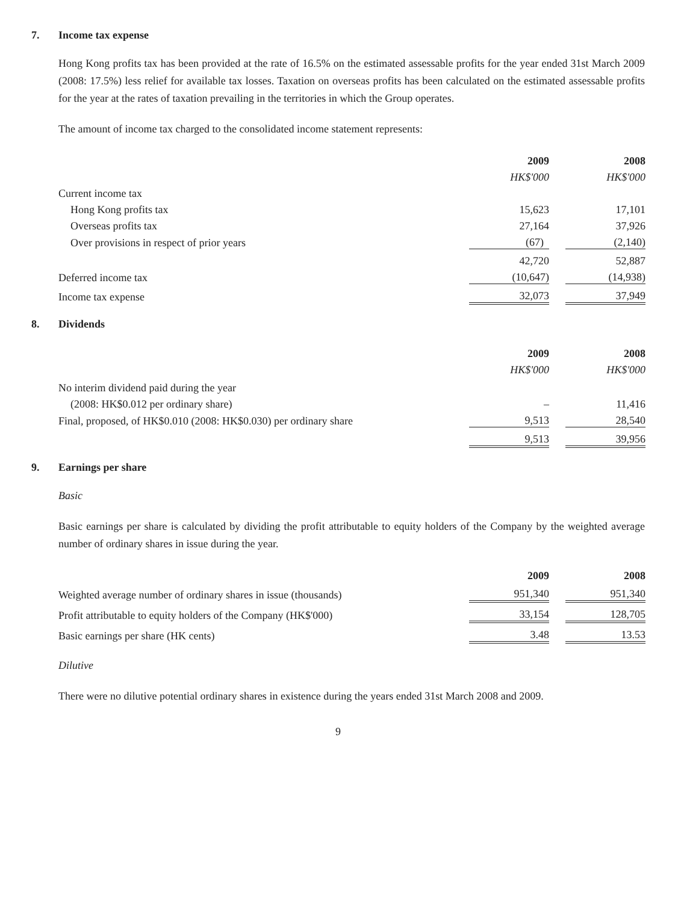7. Income tax expense
Hong Kong profits tax has been provided at the rate of 16.5% on the estimated assessable profits for the year ended 31st March 2009 (2008: 17.5%) less relief for available tax losses. Taxation on overseas profits has been calculated on the estimated assessable profits for the year at the rates of taxation prevailing in the territories in which the Group operates.
The amount of income tax charged to the consolidated income statement represents:
| | 2009 | | 2008 |
| | HK$'000 | | HK$'000 |
| Current income tax | | | |
| Hong Kong profits tax | 15,623 | | 17,101 |
| Overseas profits tax | 27,164 | | 37,926 |
| Over provisions in respect of prior years | (67) | | (2,140) |
| | 42,720 | | 52,887 |
| Deferred income tax | (10,647) | | (14,938) |
| Income tax expense | 32,073 | | 37,949 |
8. Dividends
| | 2009 | | 2008 |
| | HK$'000 | | HK$'000 |
| No interim dividend paid during the year | | | |
| (2008: HK$0.012 per ordinary share) | – | | 11,416 |
| Final, proposed, of HK$0.010 (2008: HK$0.030) per ordinary share | 9,513 | | 28,540 |
| | 9,513 | | 39,956 |
9. Earnings per share
Basic
Basic earnings per share is calculated by dividing the profit attributable to equity holders of the Company by the weighted average number of ordinary shares in issue during the year.
| | 2009 | | 2008 |
| Weighted average number of ordinary shares in issue (thousands) | 951,340 | | 951,340 |
| Profit attributable to equity holders of the Company (HK$'000) | 33,154 | | 128,705 |
| Basic earnings per share (HK cents) | 3.48 | | 13.53 |
Dilutive
There were no dilutive potential ordinary shares in existence during the years ended 31st March 2008 and 2009.
9